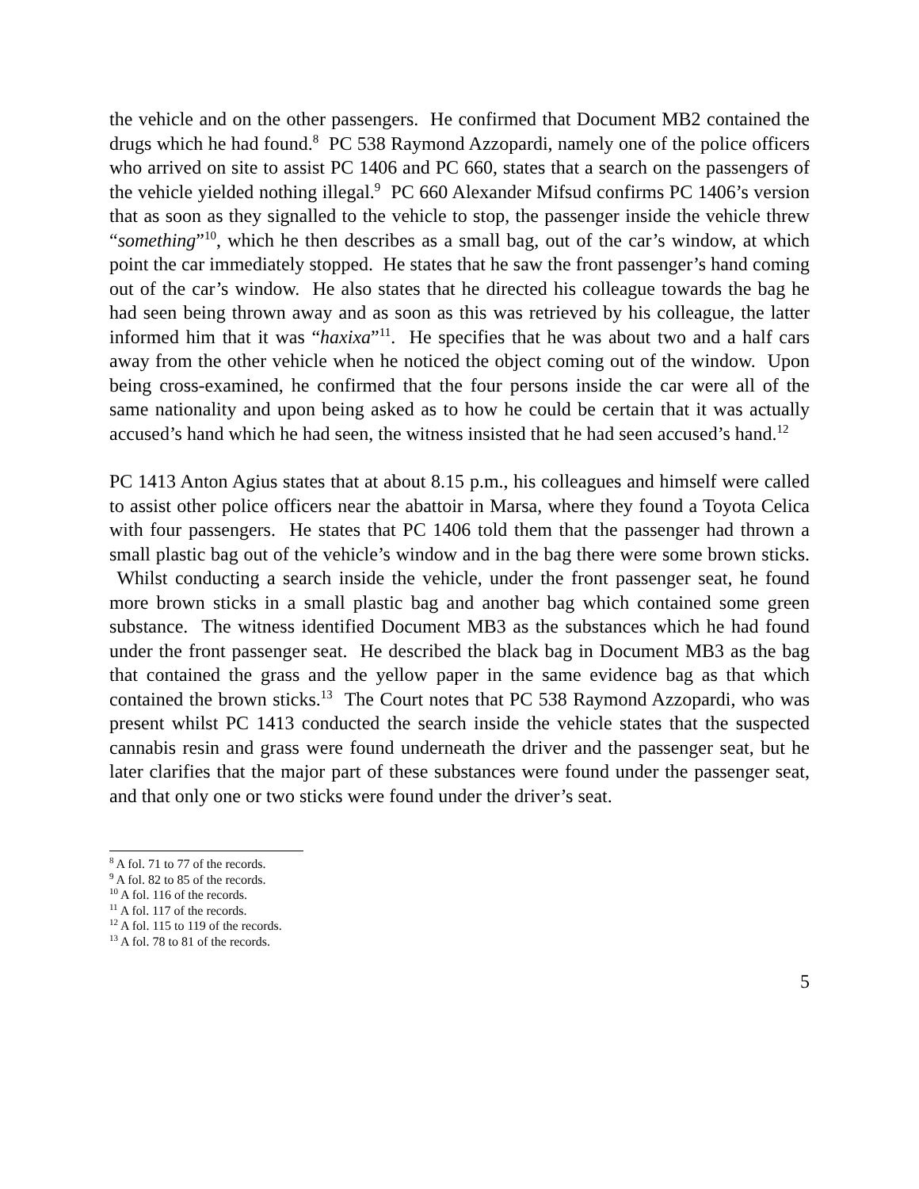the vehicle and on the other passengers. He confirmed that Document MB2 contained the drugs which he had found.<sup>8</sup> PC 538 Raymond Azzopardi, namely one of the police officers who arrived on site to assist PC 1406 and PC 660, states that a search on the passengers of the vehicle yielded nothing illegal.<sup>9</sup> PC 660 Alexander Mifsud confirms PC 1406’s version that as soon as they signalled to the vehicle to stop, the passenger inside the vehicle threw “something”<sup>10</sup>, which he then describes as a small bag, out of the car’s window, at which point the car immediately stopped. He states that he saw the front passenger’s hand coming out of the car’s window. He also states that he directed his colleague towards the bag he had seen being thrown away and as soon as this was retrieved by his colleague, the latter informed him that it was “haxixa”<sup>11</sup>. He specifies that he was about two and a half cars away from the other vehicle when he noticed the object coming out of the window. Upon being cross-examined, he confirmed that the four persons inside the car were all of the same nationality and upon being asked as to how he could be certain that it was actually accused’s hand which he had seen, the witness insisted that he had seen accused’s hand.<sup>12</sup>
PC 1413 Anton Agius states that at about 8.15 p.m., his colleagues and himself were called to assist other police officers near the abattoir in Marsa, where they found a Toyota Celica with four passengers. He states that PC 1406 told them that the passenger had thrown a small plastic bag out of the vehicle’s window and in the bag there were some brown sticks. Whilst conducting a search inside the vehicle, under the front passenger seat, he found more brown sticks in a small plastic bag and another bag which contained some green substance. The witness identified Document MB3 as the substances which he had found under the front passenger seat. He described the black bag in Document MB3 as the bag that contained the grass and the yellow paper in the same evidence bag as that which contained the brown sticks.<sup>13</sup> The Court notes that PC 538 Raymond Azzopardi, who was present whilst PC 1413 conducted the search inside the vehicle states that the suspected cannabis resin and grass were found underneath the driver and the passenger seat, but he later clarifies that the major part of these substances were found under the passenger seat, and that only one or two sticks were found under the driver’s seat.
<sup>8</sup> A fol. 71 to 77 of the records.
<sup>9</sup> A fol. 82 to 85 of the records.
<sup>10</sup> A fol. 116 of the records.
<sup>11</sup> A fol. 117 of the records.
<sup>12</sup> A fol. 115 to 119 of the records.
<sup>13</sup> A fol. 78 to 81 of the records.
5